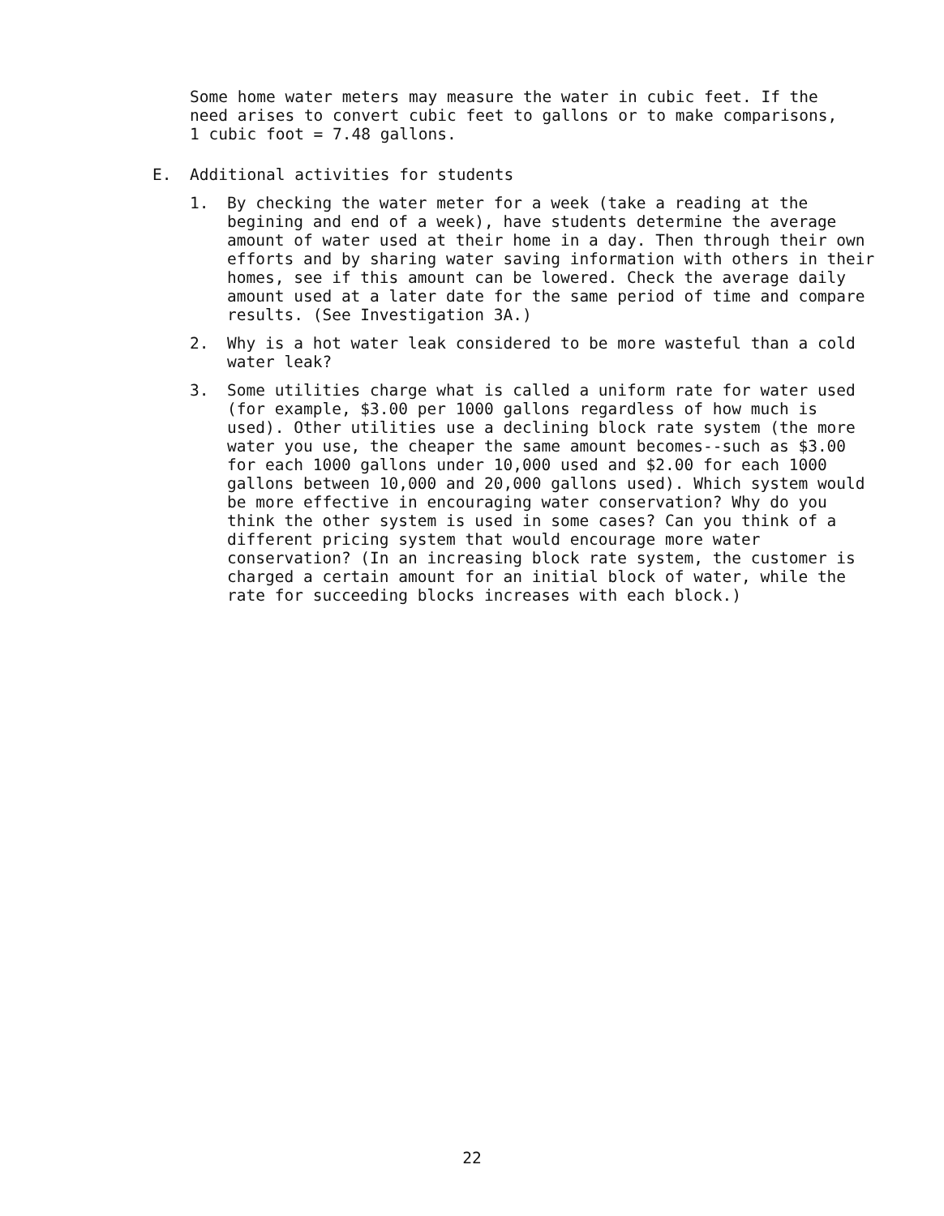Some home water meters may measure the water in cubic feet. If the need arises to convert cubic feet to gallons or to make comparisons, 1 cubic foot = 7.48 gallons.
E. Additional activities for students
1. By checking the water meter for a week (take a reading at the begining and end of a week), have students determine the average amount of water used at their home in a day. Then through their own efforts and by sharing water saving information with others in their homes, see if this amount can be lowered. Check the average daily amount used at a later date for the same period of time and compare results. (See Investigation 3A.)
2. Why is a hot water leak considered to be more wasteful than a cold water leak?
3. Some utilities charge what is called a uniform rate for water used (for example, $3.00 per 1000 gallons regardless of how much is used). Other utilities use a declining block rate system (the more water you use, the cheaper the same amount becomes--such as $3.00 for each 1000 gallons under 10,000 used and $2.00 for each 1000 gallons between 10,000 and 20,000 gallons used). Which system would be more effective in encouraging water conservation? Why do you think the other system is used in some cases? Can you think of a different pricing system that would encourage more water conservation? (In an increasing block rate system, the customer is charged a certain amount for an initial block of water, while the rate for succeeding blocks increases with each block.)
22